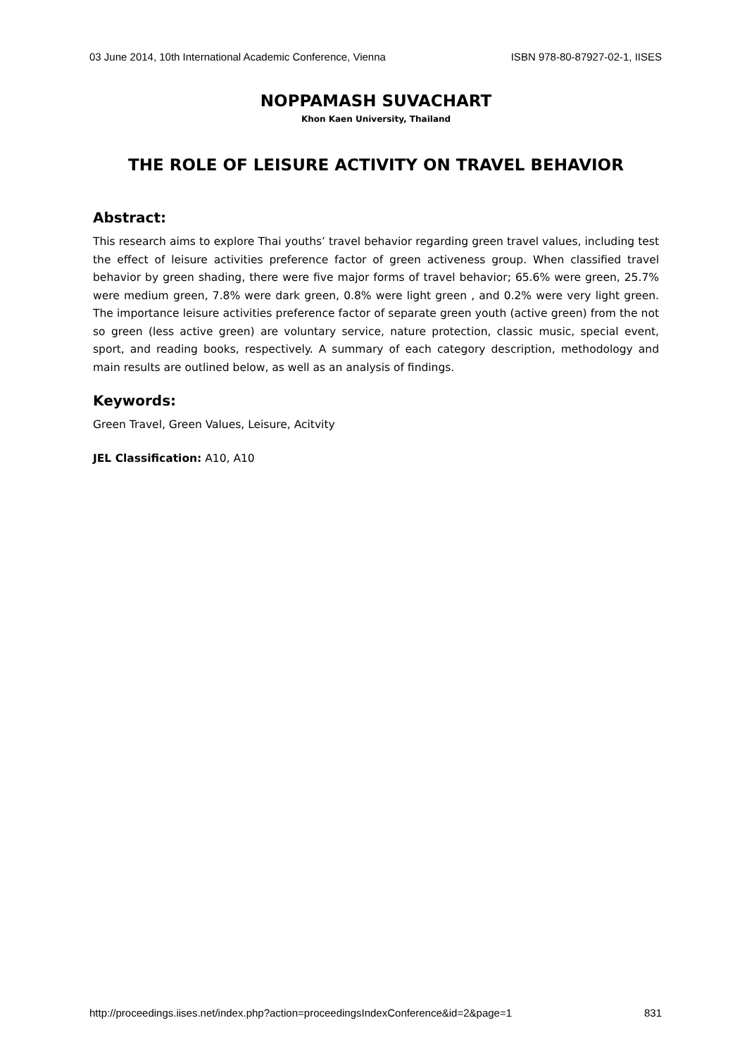03 June 2014, 10th International Academic Conference, Vienna ISBN 978-80-87927-02-1, IISES
NOPPAMASH SUVACHART
Khon Kaen University, Thailand
THE ROLE OF LEISURE ACTIVITY ON TRAVEL BEHAVIOR
Abstract:
This research aims to explore Thai youths’ travel behavior regarding green travel values, including test the effect of leisure activities preference factor of green activeness group. When classified travel behavior by green shading, there were five major forms of travel behavior; 65.6% were green, 25.7% were medium green, 7.8% were dark green, 0.8% were light green , and 0.2% were very light green. The importance leisure activities preference factor of separate green youth (active green) from the not so green (less active green) are voluntary service, nature protection, classic music, special event, sport, and reading books, respectively. A summary of each category description, methodology and main results are outlined below, as well as an analysis of findings.
Keywords:
Green Travel, Green Values, Leisure, Acitvity
JEL Classification: A10, A10
http://proceedings.iises.net/index.php?action=proceedingsIndexConference&id=2&page=1 831